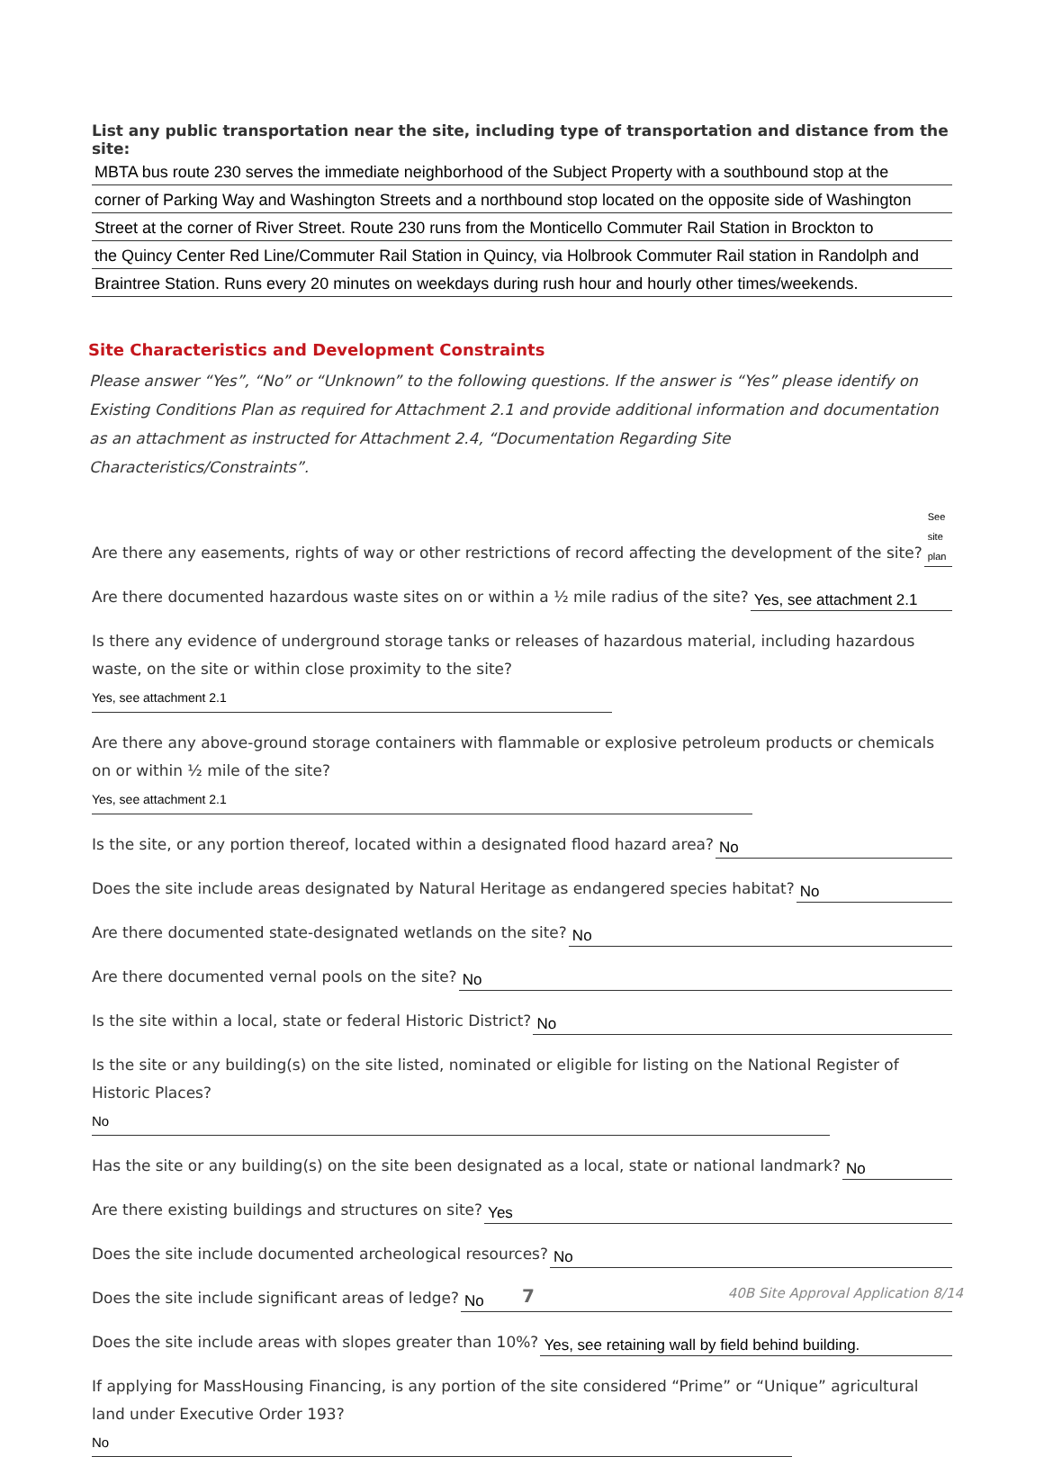List any public transportation near the site, including type of transportation and distance from the site:
MBTA bus route 230 serves the immediate neighborhood of the Subject Property with a southbound stop at the
corner of Parking Way and Washington Streets and a northbound stop located on the opposite side of Washington
Street at the corner of River Street. Route 230 runs from the Monticello Commuter Rail Station in Brockton to
the Quincy Center Red Line/Commuter Rail Station in Quincy, via Holbrook Commuter Rail station in Randolph and
Braintree Station. Runs every 20 minutes on weekdays during rush hour and hourly other times/weekends.
Site Characteristics and Development Constraints
Please answer “Yes”, “No” or “Unknown” to the following questions. If the answer is “Yes” please identify on Existing Conditions Plan as required for Attachment 2.1 and provide additional information and documentation as an attachment as instructed for Attachment 2.4, “Documentation Regarding Site Characteristics/Constraints”.
Are there any easements, rights of way or other restrictions of record affecting the development of the site? See site plan
Are there documented hazardous waste sites on or within a ½ mile radius of the site? Yes, see attachment 2.1
Is there any evidence of underground storage tanks or releases of hazardous material, including hazardous waste, on the site or within close proximity to the site? Yes, see attachment 2.1
Are there any above-ground storage containers with flammable or explosive petroleum products or chemicals on or within ½ mile of the site? Yes, see attachment 2.1
Is the site, or any portion thereof, located within a designated flood hazard area? No
Does the site include areas designated by Natural Heritage as endangered species habitat? No
Are there documented state-designated wetlands on the site? No
Are there documented vernal pools on the site? No
Is the site within a local, state or federal Historic District? No
Is the site or any building(s) on the site listed, nominated or eligible for listing on the National Register of Historic Places? No
Has the site or any building(s) on the site been designated as a local, state or national landmark? No
Are there existing buildings and structures on site? Yes
Does the site include documented archeological resources? No
Does the site include significant areas of ledge? No
Does the site include areas with slopes greater than 10%? Yes, see retaining wall by field behind building.
If applying for MassHousing Financing, is any portion of the site considered “Prime” or “Unique” agricultural land under Executive Order 193? No
7 40B Site Approval Application 8/14